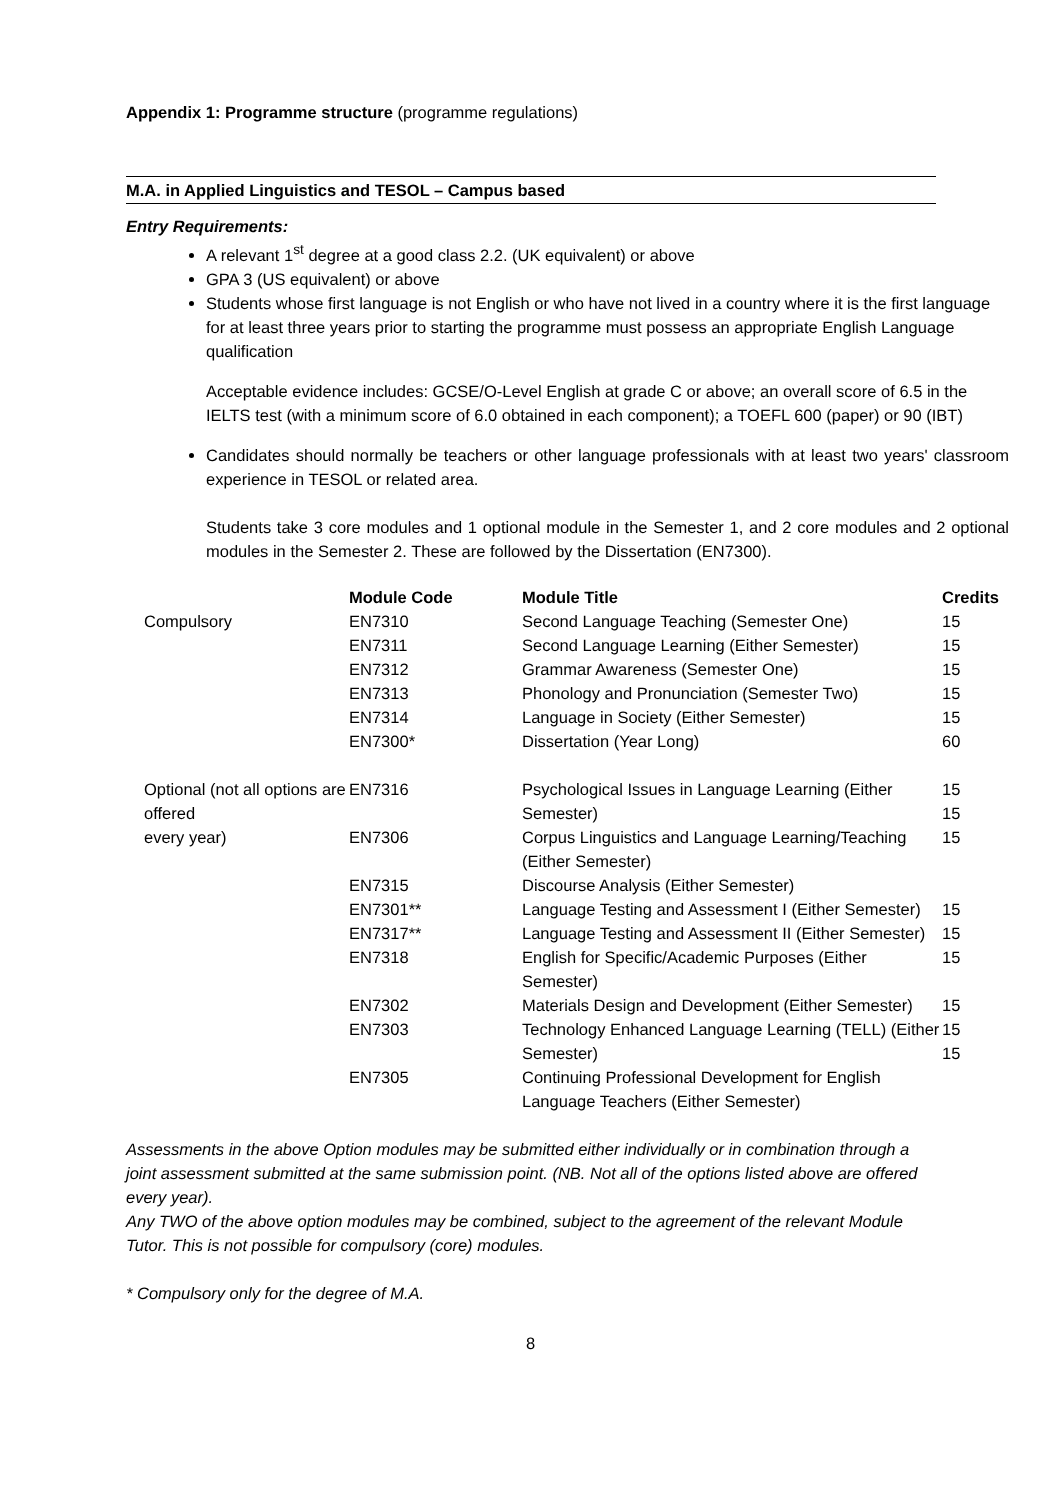Appendix 1: Programme structure (programme regulations)
M.A. in Applied Linguistics and TESOL – Campus based
Entry Requirements:
A relevant 1<sup>st</sup> degree at a good class 2.2. (UK equivalent) or above
GPA 3 (US equivalent) or above
Students whose first language is not English or who have not lived in a country where it is the first language for at least three years prior to starting the programme must possess an appropriate English Language qualification
Acceptable evidence includes: GCSE/O-Level English at grade C or above; an overall score of 6.5 in the IELTS test (with a minimum score of 6.0 obtained in each component); a TOEFL 600 (paper) or 90 (IBT)
Candidates should normally be teachers or other language professionals with at least two years' classroom experience in TESOL or related area.
Students take 3 core modules and 1 optional module in the Semester 1, and 2 core modules and 2 optional modules in the Semester 2. These are followed by the Dissertation (EN7300).
| | Module Code | Module Title | Credits |
| --- | --- | --- | --- |
| Compulsory | EN7310 | Second Language Teaching (Semester One) | 15 |
| | EN7311 | Second Language Learning (Either Semester) | 15 |
| | EN7312 | Grammar Awareness (Semester One) | 15 |
| | EN7313 | Phonology and Pronunciation (Semester Two) | 15 |
| | EN7314 | Language in Society (Either Semester) | 15 |
| | EN7300* | Dissertation (Year Long) | 60 |
| Optional (not all options are offered | EN7316 | Psychological Issues in Language Learning (Either Semester) | 15 15 |
| every year) | EN7306 | Corpus Linguistics and Language Learning/Teaching (Either Semester) | 15 |
| | EN7315 | Discourse Analysis (Either Semester) | |
| | EN7301** | Language Testing and Assessment I (Either Semester) | 15 |
| | EN7317** | Language Testing and Assessment II (Either Semester) | 15 |
| | EN7318 | English for Specific/Academic Purposes (Either Semester) | 15 |
| | EN7302 | Materials Design and Development (Either Semester) | 15 |
| | EN7303 | Technology Enhanced Language Learning (TELL) (Either Semester) | 15 15 |
| | EN7305 | Continuing Professional Development for English Language Teachers (Either Semester) | |
Assessments in the above Option modules may be submitted either individually or in combination through a joint assessment submitted at the same submission point. (NB. Not all of the options listed above are offered every year).
Any TWO of the above option modules may be combined, subject to the agreement of the relevant Module Tutor. This is not possible for compulsory (core) modules.
* Compulsory only for the degree of M.A.
8